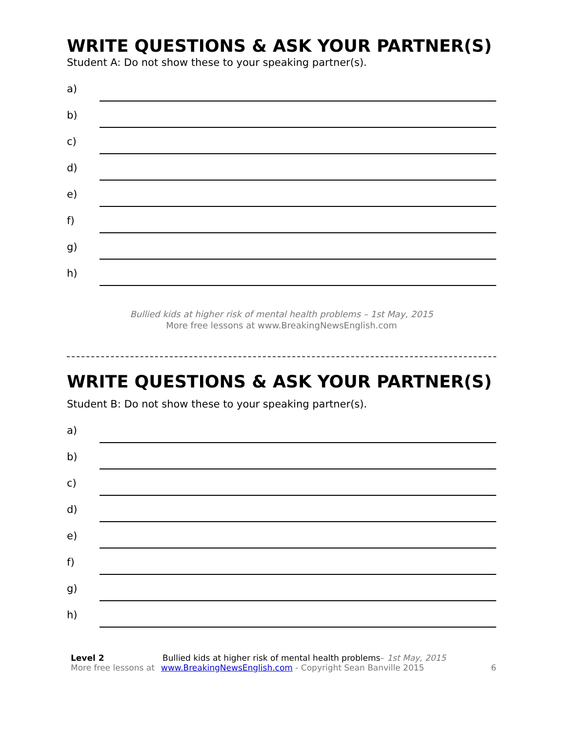WRITE QUESTIONS & ASK YOUR PARTNER(S)
Student A: Do not show these to your speaking partner(s).
a)
b)
c)
d)
e)
f)
g)
h)
Bullied kids at higher risk of mental health problems – 1st May, 2015
More free lessons at www.BreakingNewsEnglish.com
WRITE QUESTIONS & ASK YOUR PARTNER(S)
Student B: Do not show these to your speaking partner(s).
a)
b)
c)
d)
e)
f)
g)
h)
Level 2
More free lessons at
Bullied kids at higher risk of mental health problems– 1st May, 2015
www.BreakingNewsEnglish.com - Copyright Sean Banville 2015
6